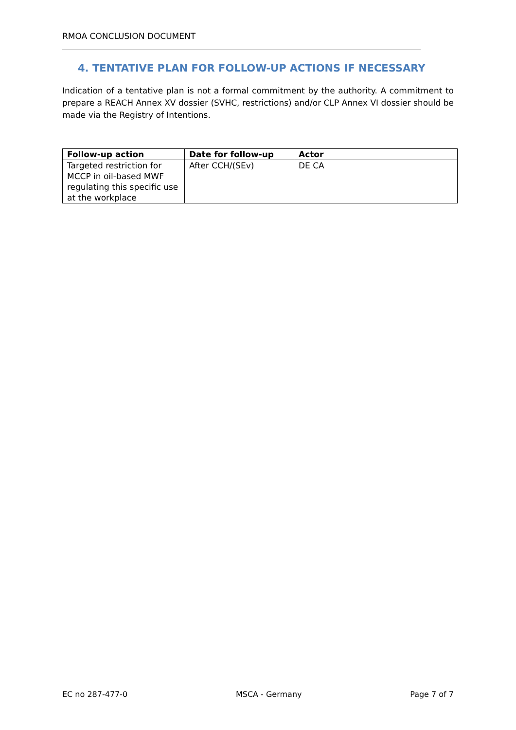RMOA CONCLUSION DOCUMENT
4. TENTATIVE PLAN FOR FOLLOW-UP ACTIONS IF NECESSARY
Indication of a tentative plan is not a formal commitment by the authority. A commitment to prepare a REACH Annex XV dossier (SVHC, restrictions) and/or CLP Annex VI dossier should be made via the Registry of Intentions.
| Follow-up action | Date for follow-up | Actor |
| --- | --- | --- |
| Targeted restriction for MCCP in oil-based MWF regulating this specific use at the workplace | After CCH/(SEv) | DE CA |
EC no 287-477-0 MSCA - Germany Page 7 of 7